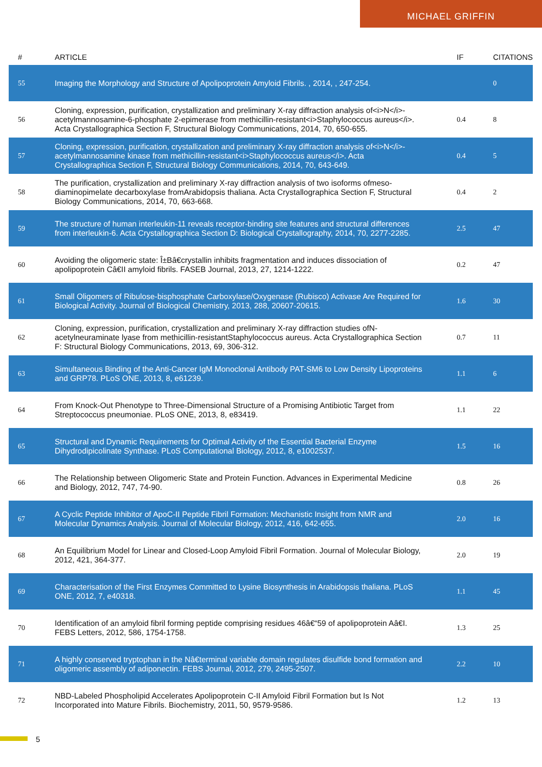MICHAEL GRIFFIN
| # | ARTICLE | IF | CITATIONS |
| --- | --- | --- | --- |
| 55 | Imaging the Morphology and Structure of Apolipoprotein Amyloid Fibrils. , 2014, , 247-254. | | 0 |
| 56 | Cloning, expression, purification, crystallization and preliminary X-ray diffraction analysis of<i>N</i>-acetylmannosamine-6-phosphate 2-epimerase from methicillin-resistant<i>Staphylococcus aureus</i>. Acta Crystallographica Section F, Structural Biology Communications, 2014, 70, 650-655. | 0.4 | 8 |
| 57 | Cloning, expression, purification, crystallization and preliminary X-ray diffraction analysis of<i>N</i>-acetylmannosamine kinase from methicillin-resistant<i>Staphylococcus aureus</i>. Acta Crystallographica Section F, Structural Biology Communications, 2014, 70, 643-649. | 0.4 | 5 |
| 58 | The purification, crystallization and preliminary X-ray diffraction analysis of two isoforms ofmeso-diaminopimelate decarboxylase fromArabidopsis thaliana. Acta Crystallographica Section F, Structural Biology Communications, 2014, 70, 663-668. | 0.4 | 2 |
| 59 | The structure of human interleukin-11 reveals receptor-binding site features and structural differences from interleukin-6. Acta Crystallographica Section D: Biological Crystallography, 2014, 70, 2277-2285. | 2.5 | 47 |
| 60 | Avoiding the oligomeric state: Î±Bâ€crystallin inhibits fragmentation and induces dissociation of apolipoprotein Câ€II amyloid fibrils. FASEB Journal, 2013, 27, 1214-1222. | 0.2 | 47 |
| 61 | Small Oligomers of Ribulose-bisphosphate Carboxylase/Oxygenase (Rubisco) Activase Are Required for Biological Activity. Journal of Biological Chemistry, 2013, 288, 20607-20615. | 1.6 | 30 |
| 62 | Cloning, expression, purification, crystallization and preliminary X-ray diffraction studies ofN-acetylneuraminate lyase from methicillin-resistantStaphylococcus aureus. Acta Crystallographica Section F: Structural Biology Communications, 2013, 69, 306-312. | 0.7 | 11 |
| 63 | Simultaneous Binding of the Anti-Cancer IgM Monoclonal Antibody PAT-SM6 to Low Density Lipoproteins and GRP78. PLoS ONE, 2013, 8, e61239. | 1.1 | 6 |
| 64 | From Knock-Out Phenotype to Three-Dimensional Structure of a Promising Antibiotic Target from Streptococcus pneumoniae. PLoS ONE, 2013, 8, e83419. | 1.1 | 22 |
| 65 | Structural and Dynamic Requirements for Optimal Activity of the Essential Bacterial Enzyme Dihydrodipicolinate Synthase. PLoS Computational Biology, 2012, 8, e1002537. | 1.5 | 16 |
| 66 | The Relationship between Oligomeric State and Protein Function. Advances in Experimental Medicine and Biology, 2012, 747, 74-90. | 0.8 | 26 |
| 67 | A Cyclic Peptide Inhibitor of ApoC-II Peptide Fibril Formation: Mechanistic Insight from NMR and Molecular Dynamics Analysis. Journal of Molecular Biology, 2012, 416, 642-655. | 2.0 | 16 |
| 68 | An Equilibrium Model for Linear and Closed-Loop Amyloid Fibril Formation. Journal of Molecular Biology, 2012, 421, 364-377. | 2.0 | 19 |
| 69 | Characterisation of the First Enzymes Committed to Lysine Biosynthesis in Arabidopsis thaliana. PLoS ONE, 2012, 7, e40318. | 1.1 | 45 |
| 70 | Identification of an amyloid fibril forming peptide comprising residues 46â€“59 of apolipoprotein Aâ€I. FEBS Letters, 2012, 586, 1754-1758. | 1.3 | 25 |
| 71 | A highly conserved tryptophan in the Nâ€terminal variable domain regulates disulfide bond formation and oligomeric assembly of adiponectin. FEBS Journal, 2012, 279, 2495-2507. | 2.2 | 10 |
| 72 | NBD-Labeled Phospholipid Accelerates Apolipoprotein C-II Amyloid Fibril Formation but Is Not Incorporated into Mature Fibrils. Biochemistry, 2011, 50, 9579-9586. | 1.2 | 13 |
5